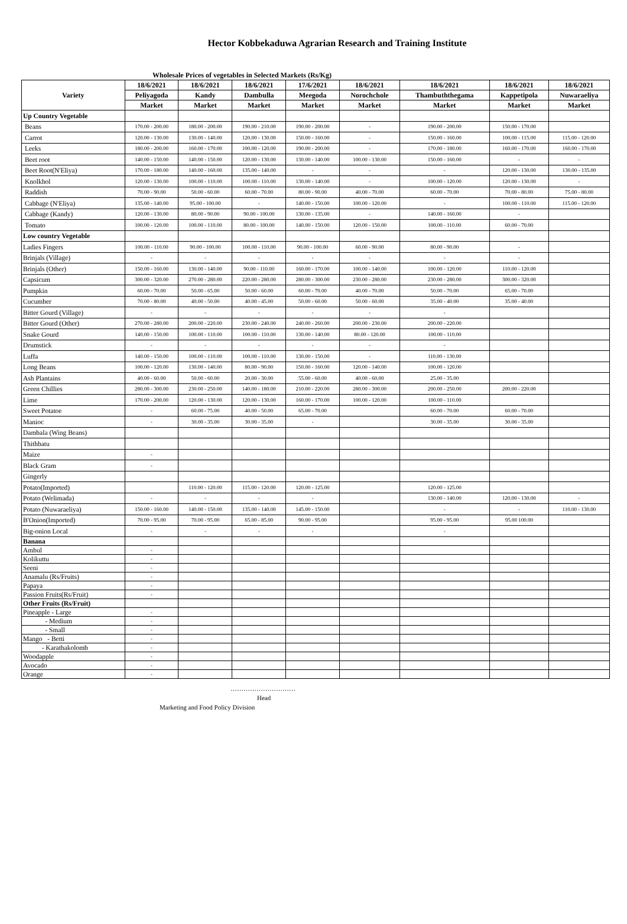Hector Kobbekaduwa Agrarian Research and Training Institute
Wholesale Prices of vegetables in Selected Markets (Rs/Kg)
| Variety | 18/6/2021 | 18/6/2021 | 18/6/2021 | 17/6/2021 | 18/6/2021 | 18/6/2021 | 18/6/2021 | 18/6/2021 |
| --- | --- | --- | --- | --- | --- | --- | --- | --- |
| | Peliyagoda | Kandy | Dambulla | Meegoda | Norochchole | Thambuththegama | Kappetipola | Nuwaraeliya |
| | Market | Market | Market | Market | Market | Market | Market | Market |
| Up Country Vegetable | | | | | | | | |
| Beans | 170.00 - 200.00 | 180.00 - 200.00 | 190.00 - 210.00 | 190.00 - 200.00 | - | 190.00 - 200.00 | 150.00 - 170.00 | |
| Carrot | 120.00 - 130.00 | 130.00 - 140.00 | 120.00 - 130.00 | 150.00 - 160.00 | - | 150.00 - 160.00 | 100.00 - 115.00 | 115.00 - 120.00 |
| Leeks | 180.00 - 200.00 | 160.00 - 170.00 | 100.00 - 120.00 | 190.00 - 200.00 | - | 170.00 - 180.00 | 160.00 - 170.00 | 160.00 - 170.00 |
| Beet root | 140.00 - 150.00 | 140.00 - 150.00 | 120.00 - 130.00 | 130.00 - 140.00 | 100.00 - 130.00 | 150.00 - 160.00 | - | - |
| Beet Root(N'Eliya) | 170.00 - 180.00 | 140.00 - 160.00 | 135.00 - 140.00 | - | - | - | 120.00 - 130.00 | 130.00 - 135.00 |
| Knolkhol | 120.00 - 130.00 | 100.00 - 110.00 | 100.00 - 110.00 | 130.00 - 140.00 | - | 100.00 - 120.00 | 120.00 - 130.00 | - |
| Raddish | 70.00 - 90.00 | 50.00 - 60.00 | 60.00 - 70.00 | 80.00 - 90.00 | 40.00 - 70.00 | 60.00 - 70.00 | 70.00 - 80.00 | 75.00 - 80.00 |
| Cabbage (N'Eliya) | 135.00 - 140.00 | 95.00 - 100.00 | - | 140.00 - 150.00 | 100.00 - 120.00 | - | 100.00 - 110.00 | 115.00 - 120.00 |
| Cabbage (Kandy) | 120.00 - 130.00 | 80.00 - 90.00 | 90.00 - 100.00 | 130.00 - 135.00 | - | 140.00 - 160.00 | - | |
| Tomato | 100.00 - 120.00 | 100.00 - 110.00 | 80.00 - 100.00 | 140.00 - 150.00 | 120.00 - 150.00 | 100.00 - 110.00 | 60.00 - 70.00 | |
| Low country Vegetable | | | | | | | | |
| Ladies Fingers | 100.00 - 110.00 | 90.00 - 100.00 | 100.00 - 110.00 | 90.00 - 100.00 | 60.00 - 90.00 | 80.00 - 90.00 | - | |
| Brinjals (Village) | - | - | - | - | - | - | - | |
| Brinjals (Other) | 150.00 - 160.00 | 130.00 - 140.00 | 90.00 - 110.00 | 160.00 - 170.00 | 100.00 - 140.00 | 100.00 - 120.00 | 110.00 - 120.00 | |
| Capsicum | 300.00 - 320.00 | 270.00 - 280.00 | 220.00 - 280.00 | 280.00 - 300.00 | 230.00 - 280.00 | 230.00 - 280.00 | 300.00 - 320.00 | |
| Pumpkin | 60.00 - 70.00 | 50.00 - 65.00 | 50.00 - 60.00 | 60.00 - 70.00 | 40.00 - 70.00 | 50.00 - 70.00 | 65.00 - 70.00 | |
| Cucumber | 70.00 - 80.00 | 40.00 - 50.00 | 40.00 - 45.00 | 50.00 - 60.00 | 50.00 - 60.00 | 35.00 - 40.00 | 35.00 - 40.00 | |
| Bitter Gourd (Village) | - | - | - | - | - | - | | |
| Bitter Gourd (Other) | 270.00 - 280.00 | 200.00 - 220.00 | 230.00 - 240.00 | 240.00 - 260.00 | 200.00 - 230.00 | 200.00 - 220.00 | | |
| Snake Gourd | 140.00 - 150.00 | 100.00 - 110.00 | 100.00 - 110.00 | 130.00 - 140.00 | 80.00 - 120.00 | 100.00 - 110.00 | | |
| Drumstick | - | - | - | - | - | - | | |
| Luffa | 140.00 - 150.00 | 100.00 - 110.00 | 100.00 - 110.00 | 130.00 - 150.00 | - | 110.00 - 130.00 | | |
| Long Beans | 100.00 - 120.00 | 130.00 - 140.00 | 80.00 - 90.00 | 150.00 - 160.00 | 120.00 - 140.00 | 100.00 - 120.00 | | |
| Ash Plantains | 40.00 - 60.00 | 50.00 - 60.00 | 20.00 - 30.00 | 55.00 - 60.00 | 40.00 - 60.00 | 25.00 - 35.00 | | |
| Green Chillies | 280.00 - 300.00 | 230.00 - 250.00 | 140.00 - 180.00 | 210.00 - 220.00 | 280.00 - 300.00 | 200.00 - 250.00 | 200.00 - 220.00 | |
| Lime | 170.00 - 200.00 | 120.00 - 130.00 | 120.00 - 130.00 | 160.00 - 170.00 | 100.00 - 120.00 | 100.00 - 110.00 | | |
| Sweet Potatoe | - | 60.00 - 75.00 | 40.00 - 50.00 | 65.00 - 70.00 | | 60.00 - 70.00 | 60.00 - 70.00 | |
| Manioc | - | 30.00 - 35.00 | 30.00 - 35.00 | - | | 30.00 - 35.00 | 30.00 - 35.00 | |
| Dambala (Wing Beans) | | | | | | | | |
| Thithbatu | | | | | | | | |
| Maize | - | | | | | | | |
| Black Gram | - | | | | | | | |
| Gingerly | | | | | | | | |
| Potato(Imported) | | 110.00 - 120.00 | 115.00 - 120.00 | 120.00 - 125.00 | | 120.00 - 125.00 | | |
| Potato (Welimada) | - | - | - | - | | 130.00 - 140.00 | 120.00 - 130.00 | - |
| Potato (Nuwaraeliya) | 150.00 - 160.00 | 140.00 - 150.00 | 135.00 - 140.00 | 145.00 - 150.00 | | - | - | 110.00 - 130.00 |
| B'Onion(Imported) | 70.00 - 95.00 | 70.00 - 95.00 | 65.00 - 85.00 | 90.00 - 95.00 | | 95.00 - 95.00 | 95.00 100.00 | |
| Big-onion Local | - | - | - | - | | - | | |
| Banana | | | | | | | | |
| Ambul | - | | | | | | | |
| Kolikuttu | - | | | | | | | |
| Seeni | - | | | | | | | |
| Anamalu (Rs/Fruits) | - | | | | | | | |
| Papaya | - | | | | | | | |
| Passion Fruits(Rs/Fruit) | - | | | | | | | |
| Other Fruits (Rs/Fruit) | | | | | | | | |
| Pineapple - Large | - | | | | | | | |
| - Medium | - | | | | | | | |
| - Small | - | | | | | | | |
| Mango - Betti | - | | | | | | | |
| - Karathakolomb | - | | | | | | | |
| Woodapple | - | | | | | | | |
| Avocado | - | | | | | | | |
| Orange | - | | | | | | | |
…………………………
Head
Marketing and Food Policy Division